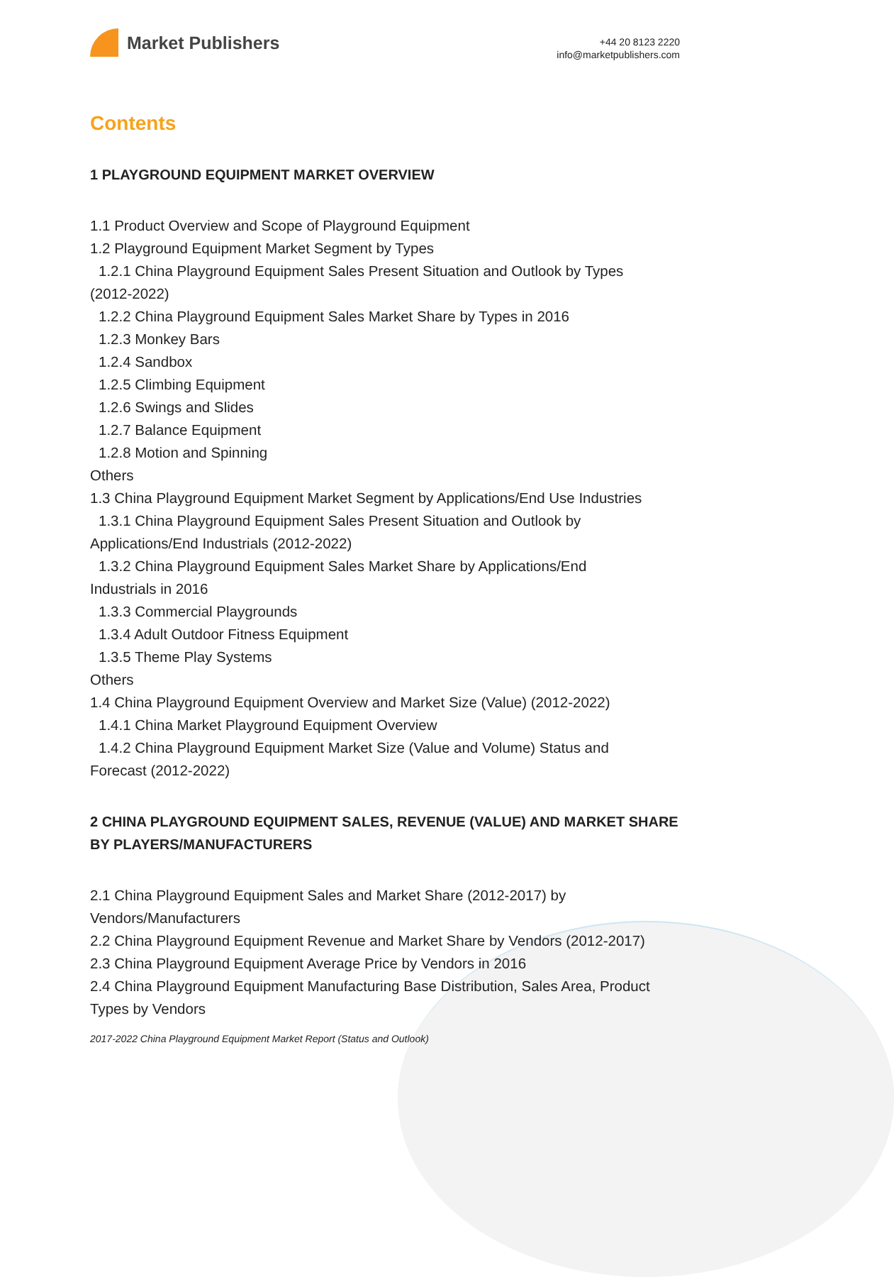Market Publishers
+44 20 8123 2220
info@marketpublishers.com
Contents
1 PLAYGROUND EQUIPMENT MARKET OVERVIEW
1.1 Product Overview and Scope of Playground Equipment
1.2 Playground Equipment Market Segment by Types
1.2.1 China Playground Equipment Sales Present Situation and Outlook by Types
(2012-2022)
1.2.2 China Playground Equipment Sales Market Share by Types in 2016
1.2.3 Monkey Bars
1.2.4 Sandbox
1.2.5 Climbing Equipment
1.2.6 Swings and Slides
1.2.7 Balance Equipment
1.2.8 Motion and Spinning
Others
1.3 China Playground Equipment Market Segment by Applications/End Use Industries
1.3.1 China Playground Equipment Sales Present Situation and Outlook by
Applications/End Industrials (2012-2022)
1.3.2 China Playground Equipment Sales Market Share by Applications/End
Industrials in 2016
1.3.3 Commercial Playgrounds
1.3.4 Adult Outdoor Fitness Equipment
1.3.5 Theme Play Systems
Others
1.4 China Playground Equipment Overview and Market Size (Value) (2012-2022)
1.4.1 China Market Playground Equipment Overview
1.4.2 China Playground Equipment Market Size (Value and Volume) Status and
Forecast (2012-2022)
2 CHINA PLAYGROUND EQUIPMENT SALES, REVENUE (VALUE) AND MARKET SHARE BY PLAYERS/MANUFACTURERS
2.1 China Playground Equipment Sales and Market Share (2012-2017) by
Vendors/Manufacturers
2.2 China Playground Equipment Revenue and Market Share by Vendors (2012-2017)
2.3 China Playground Equipment Average Price by Vendors in 2016
2.4 China Playground Equipment Manufacturing Base Distribution, Sales Area, Product
Types by Vendors
2017-2022 China Playground Equipment Market Report (Status and Outlook)